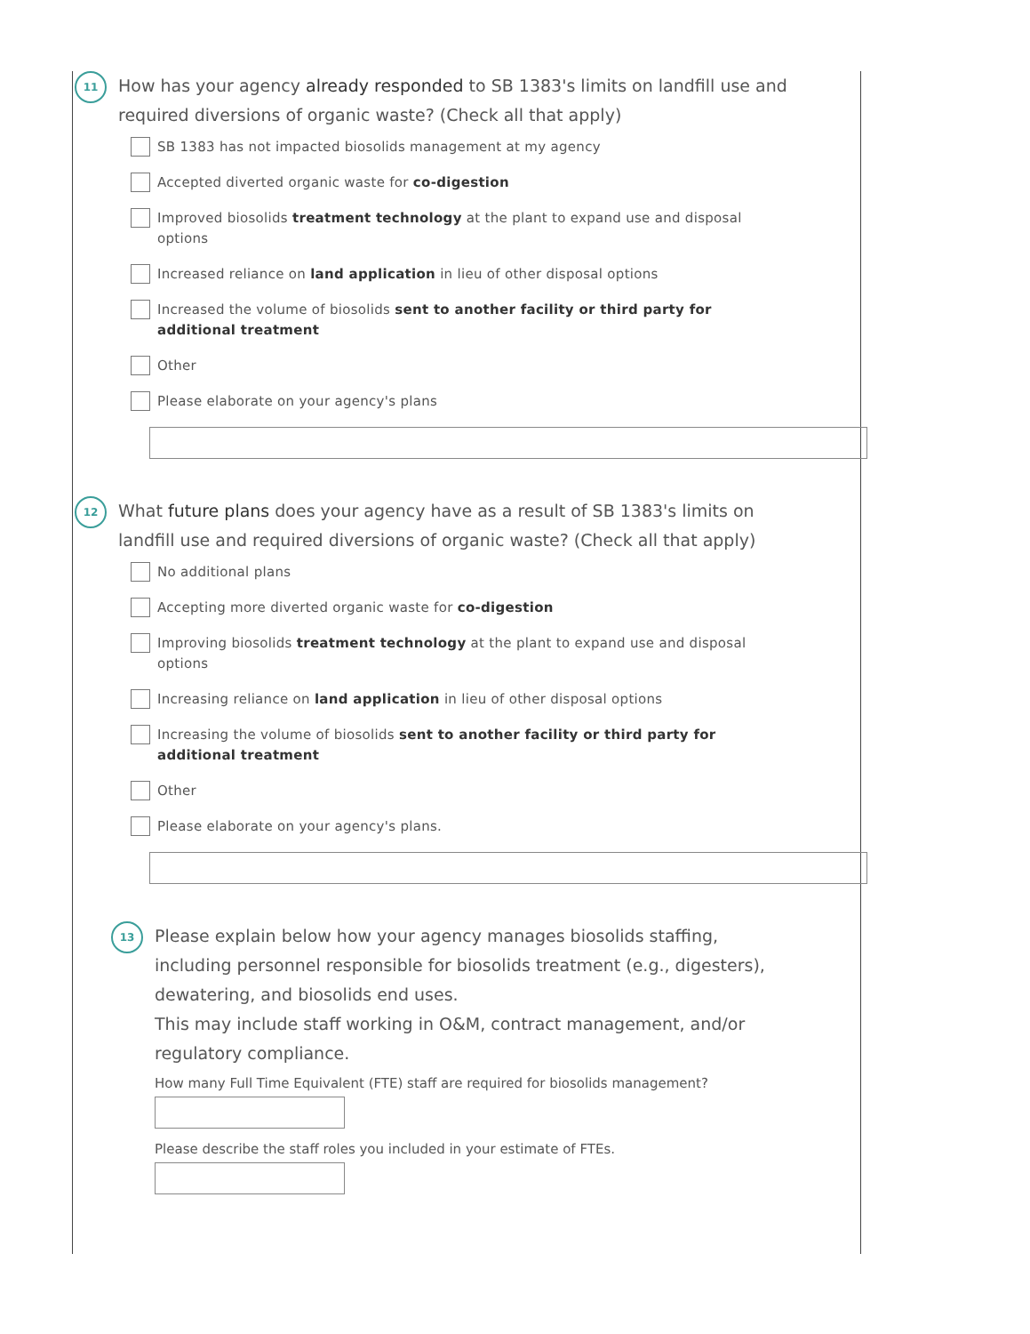11
How has your agency already responded to SB 1383's limits on landfill use and required diversions of organic waste? (Check all that apply)
SB 1383 has not impacted biosolids management at my agency
Accepted diverted organic waste for co-digestion
Improved biosolids treatment technology at the plant to expand use and disposal options
Increased reliance on land application in lieu of other disposal options
Increased the volume of biosolids sent to another facility or third party for additional treatment
Other
Please elaborate on your agency's plans
12
What future plans does your agency have as a result of SB 1383's limits on landfill use and required diversions of organic waste? (Check all that apply)
No additional plans
Accepting more diverted organic waste for co-digestion
Improving biosolids treatment technology at the plant to expand use and disposal options
Increasing reliance on land application in lieu of other disposal options
Increasing the volume of biosolids sent to another facility or third party for additional treatment
Other
Please elaborate on your agency's plans.
13
Please explain below how your agency manages biosolids staffing, including personnel responsible for biosolids treatment (e.g., digesters), dewatering, and biosolids end uses.
This may include staff working in O&M, contract management, and/or regulatory compliance.
How many Full Time Equivalent (FTE) staff are required for biosolids management?
Please describe the staff roles you included in your estimate of FTEs.